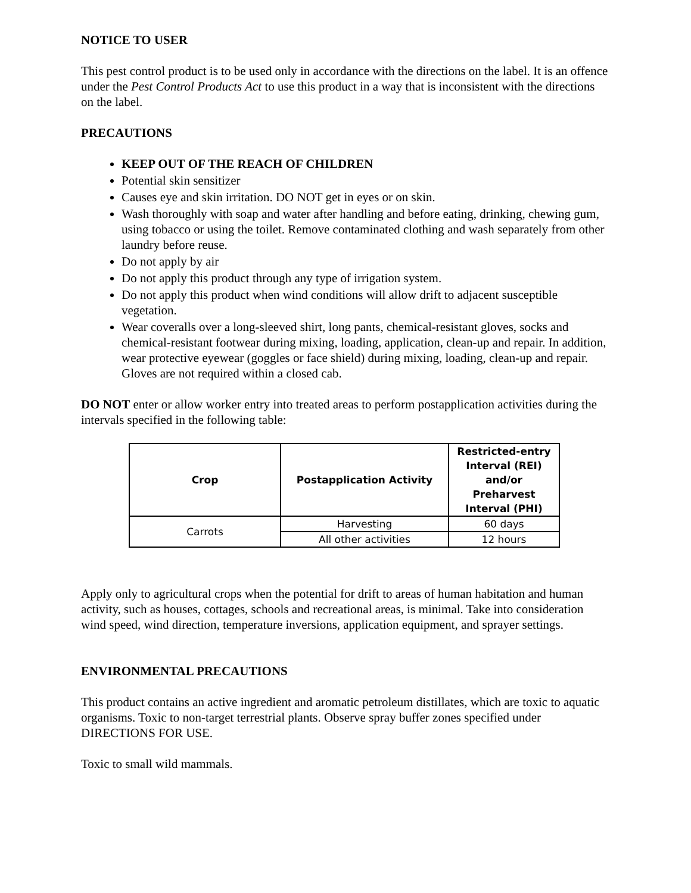NOTICE TO USER
This pest control product is to be used only in accordance with the directions on the label. It is an offence under the Pest Control Products Act to use this product in a way that is inconsistent with the directions on the label.
PRECAUTIONS
KEEP OUT OF THE REACH OF CHILDREN
Potential skin sensitizer
Causes eye and skin irritation. DO NOT get in eyes or on skin.
Wash thoroughly with soap and water after handling and before eating, drinking, chewing gum, using tobacco or using the toilet. Remove contaminated clothing and wash separately from other laundry before reuse.
Do not apply by air
Do not apply this product through any type of irrigation system.
Do not apply this product when wind conditions will allow drift to adjacent susceptible vegetation.
Wear coveralls over a long-sleeved shirt, long pants, chemical-resistant gloves, socks and chemical-resistant footwear during mixing, loading, application, clean-up and repair. In addition, wear protective eyewear (goggles or face shield) during mixing, loading, clean-up and repair. Gloves are not required within a closed cab.
DO NOT enter or allow worker entry into treated areas to perform postapplication activities during the intervals specified in the following table:
| Crop | Postapplication Activity | Restricted-entry Interval (REI) and/or Preharvest Interval (PHI) |
| --- | --- | --- |
| Carrots | Harvesting | 60 days |
| | All other activities | 12 hours |
Apply only to agricultural crops when the potential for drift to areas of human habitation and human activity, such as houses, cottages, schools and recreational areas, is minimal. Take into consideration wind speed, wind direction, temperature inversions, application equipment, and sprayer settings.
ENVIRONMENTAL PRECAUTIONS
This product contains an active ingredient and aromatic petroleum distillates, which are toxic to aquatic organisms. Toxic to non-target terrestrial plants. Observe spray buffer zones specified under DIRECTIONS FOR USE.
Toxic to small wild mammals.